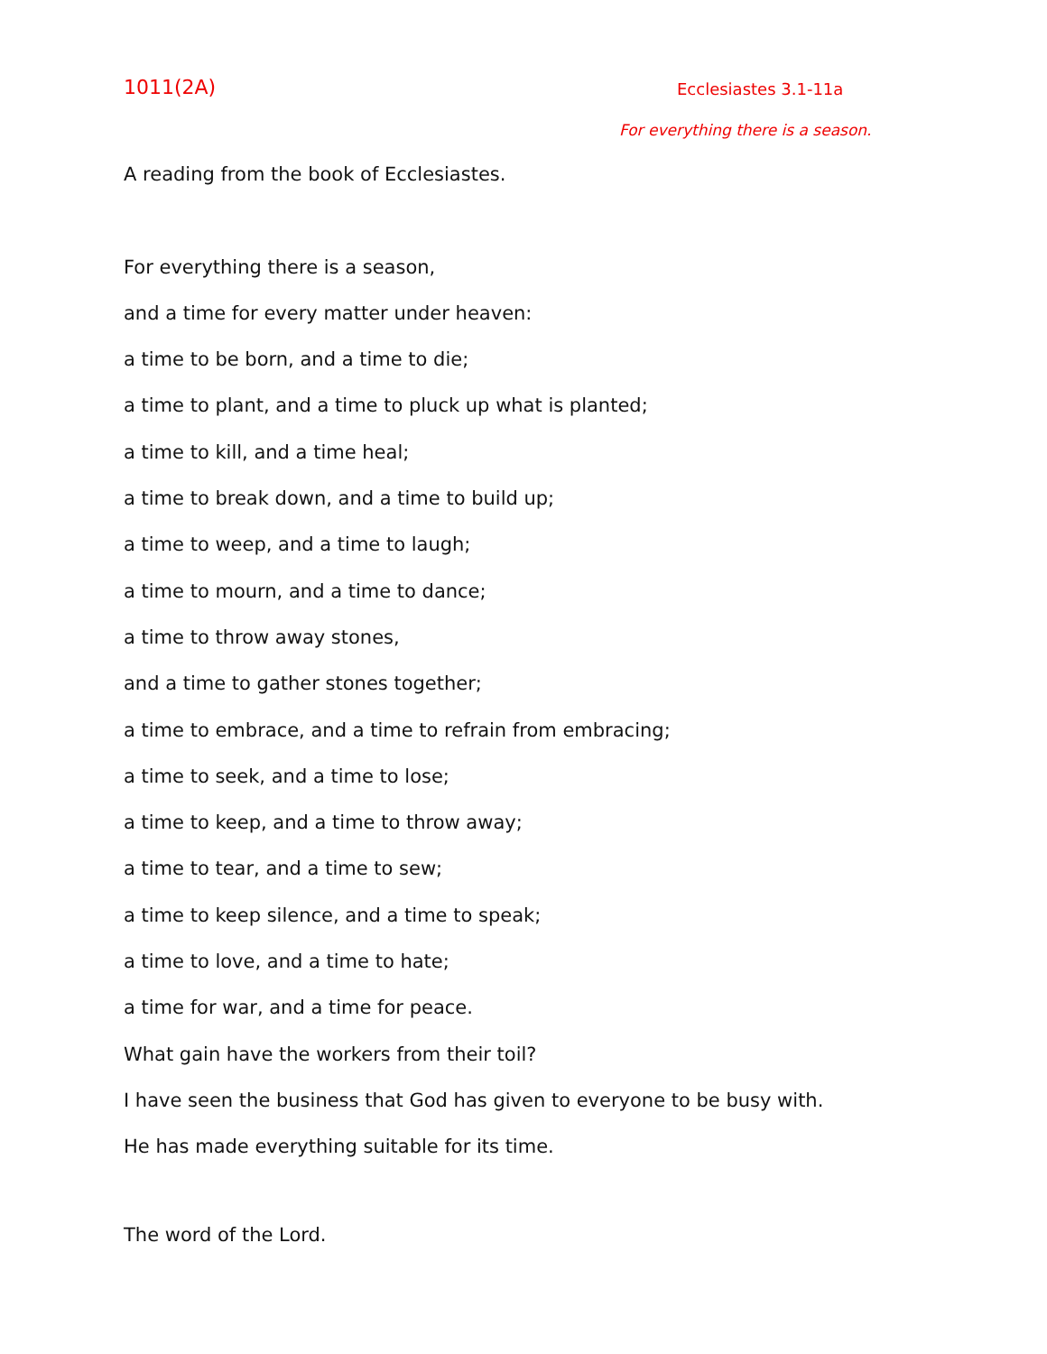1011(2A) Ecclesiastes 3.1-11a
For everything there is a season.
A reading from the book of Ecclesiastes.
For everything there is a season,
and a time for every matter under heaven:
a time to be born, and a time to die;
a time to plant, and a time to pluck up what is planted;
a time to kill, and a time heal;
a time to break down, and a time to build up;
a time to weep, and a time to laugh;
a time to mourn, and a time to dance;
a time to throw away stones,
and a time to gather stones together;
a time to embrace, and a time to refrain from embracing;
a time to seek, and a time to lose;
a time to keep, and a time to throw away;
a time to tear, and a time to sew;
a time to keep silence, and a time to speak;
a time to love, and a time to hate;
a time for war, and a time for peace.
What gain have the workers from their toil?
I have seen the business that God has given to everyone to be busy with.
He has made everything suitable for its time.
The word of the Lord.